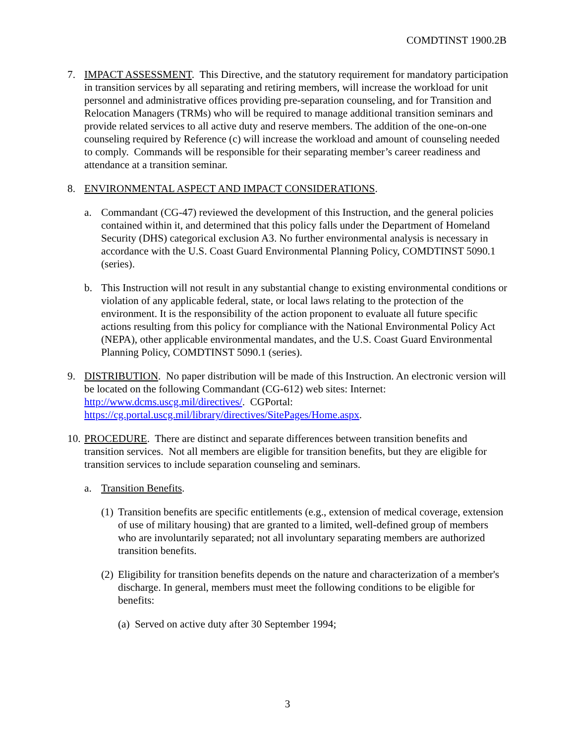COMDTINST 1900.2B
7. IMPACT ASSESSMENT. This Directive, and the statutory requirement for mandatory participation in transition services by all separating and retiring members, will increase the workload for unit personnel and administrative offices providing pre-separation counseling, and for Transition and Relocation Managers (TRMs) who will be required to manage additional transition seminars and provide related services to all active duty and reserve members. The addition of the one-on-one counseling required by Reference (c) will increase the workload and amount of counseling needed to comply. Commands will be responsible for their separating member’s career readiness and attendance at a transition seminar.
8. ENVIRONMENTAL ASPECT AND IMPACT CONSIDERATIONS.
a. Commandant (CG-47) reviewed the development of this Instruction, and the general policies contained within it, and determined that this policy falls under the Department of Homeland Security (DHS) categorical exclusion A3. No further environmental analysis is necessary in accordance with the U.S. Coast Guard Environmental Planning Policy, COMDTINST 5090.1 (series).
b. This Instruction will not result in any substantial change to existing environmental conditions or violation of any applicable federal, state, or local laws relating to the protection of the environment. It is the responsibility of the action proponent to evaluate all future specific actions resulting from this policy for compliance with the National Environmental Policy Act (NEPA), other applicable environmental mandates, and the U.S. Coast Guard Environmental Planning Policy, COMDTINST 5090.1 (series).
9. DISTRIBUTION. No paper distribution will be made of this Instruction. An electronic version will be located on the following Commandant (CG-612) web sites: Internet: http://www.dcms.uscg.mil/directives/. CGPortal: https://cg.portal.uscg.mil/library/directives/SitePages/Home.aspx.
10. PROCEDURE. There are distinct and separate differences between transition benefits and transition services. Not all members are eligible for transition benefits, but they are eligible for transition services to include separation counseling and seminars.
a. Transition Benefits.
(1) Transition benefits are specific entitlements (e.g., extension of medical coverage, extension of use of military housing) that are granted to a limited, well-defined group of members who are involuntarily separated; not all involuntary separating members are authorized transition benefits.
(2) Eligibility for transition benefits depends on the nature and characterization of a member's discharge. In general, members must meet the following conditions to be eligible for benefits:
(a) Served on active duty after 30 September 1994;
3